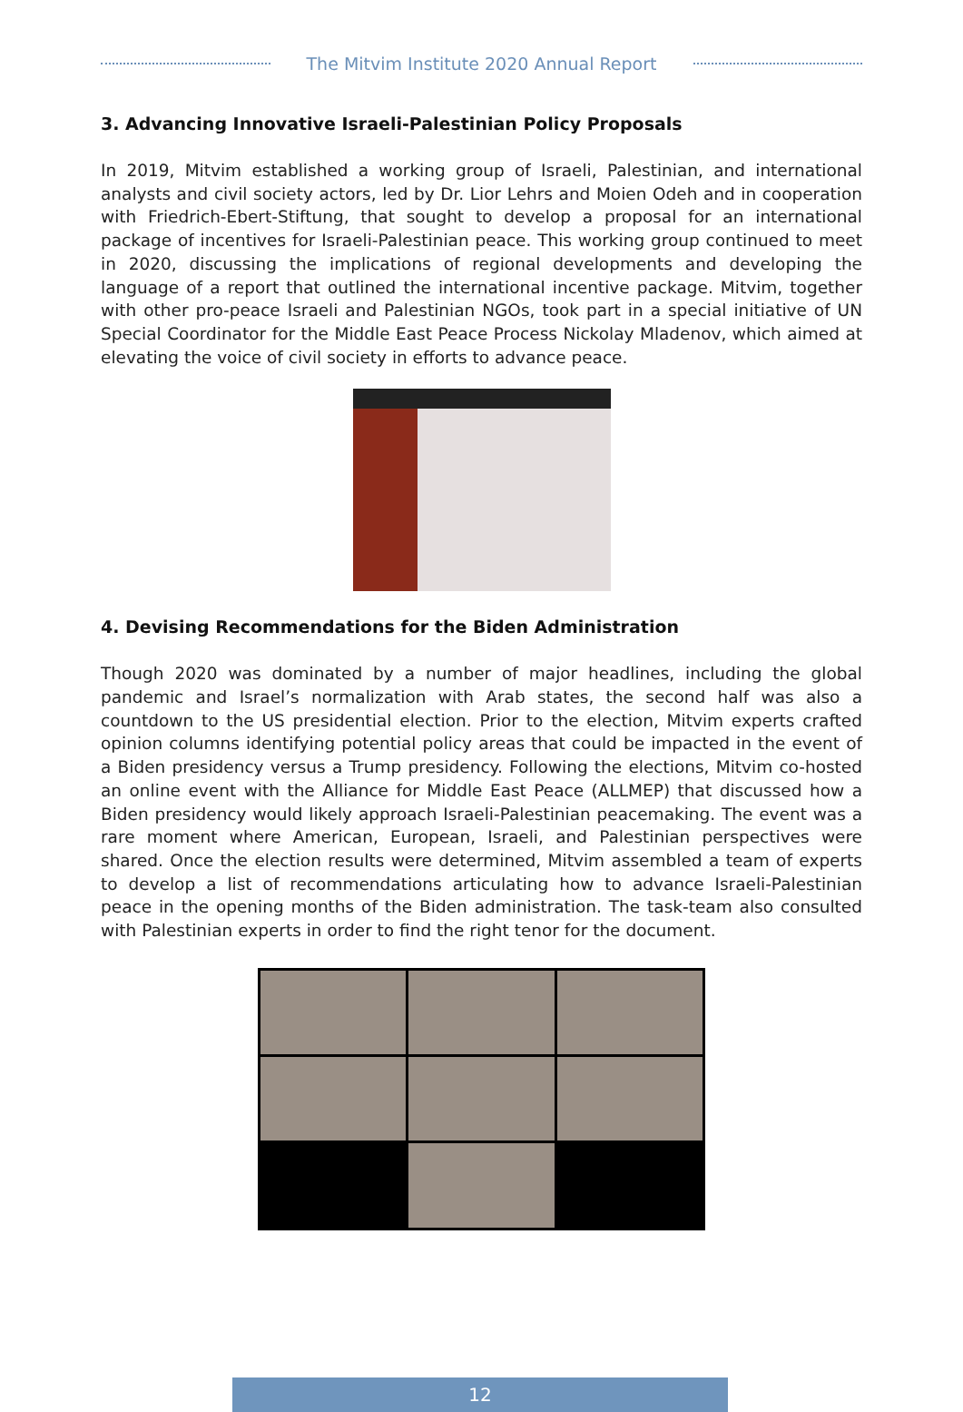The Mitvim Institute 2020 Annual Report
3. Advancing Innovative Israeli-Palestinian Policy Proposals
In 2019, Mitvim established a working group of Israeli, Palestinian, and international analysts and civil society actors, led by Dr. Lior Lehrs and Moien Odeh and in cooperation with Friedrich-Ebert-Stiftung, that sought to develop a proposal for an international package of incentives for Israeli-Palestinian peace. This working group continued to meet in 2020, discussing the implications of regional developments and developing the language of a report that outlined the international incentive package. Mitvim, together with other pro-peace Israeli and Palestinian NGOs, took part in a special initiative of UN Special Coordinator for the Middle East Peace Process Nickolay Mladenov, which aimed at elevating the voice of civil society in efforts to advance peace.
4. Devising Recommendations for the Biden Administration
Though 2020 was dominated by a number of major headlines, including the global pandemic and Israel’s normalization with Arab states, the second half was also a countdown to the US presidential election. Prior to the election, Mitvim experts crafted opinion columns identifying potential policy areas that could be impacted in the event of a Biden presidency versus a Trump presidency. Following the elections, Mitvim co-hosted an online event with the Alliance for Middle East Peace (ALLMEP) that discussed how a Biden presidency would likely approach Israeli-Palestinian peacemaking. The event was a rare moment where American, European, Israeli, and Palestinian perspectives were shared. Once the election results were determined, Mitvim assembled a team of experts to develop a list of recommendations articulating how to advance Israeli-Palestinian peace in the opening months of the Biden administration. The task-team also consulted with Palestinian experts in order to find the right tenor for the document.
12